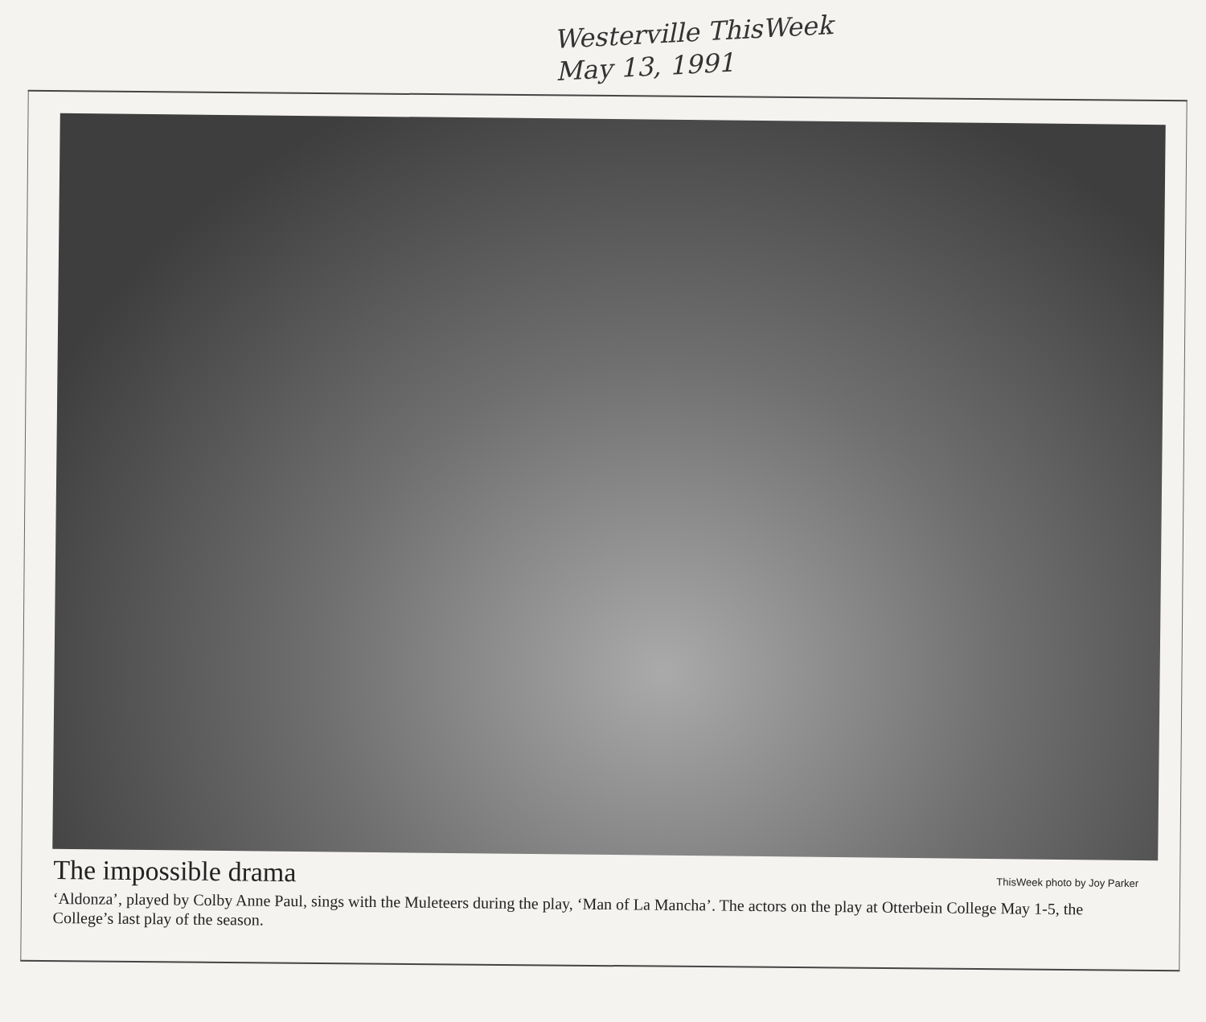Westerville ThisWeek
May 13, 1991
The impossible drama
ThisWeek photo by Joy Parker
‘Aldonza’, played by Colby Anne Paul, sings with the Muleteers during the play, ‘Man of La Mancha’. The actors on the play at Otterbein College May 1-5, the College’s last play of the season.